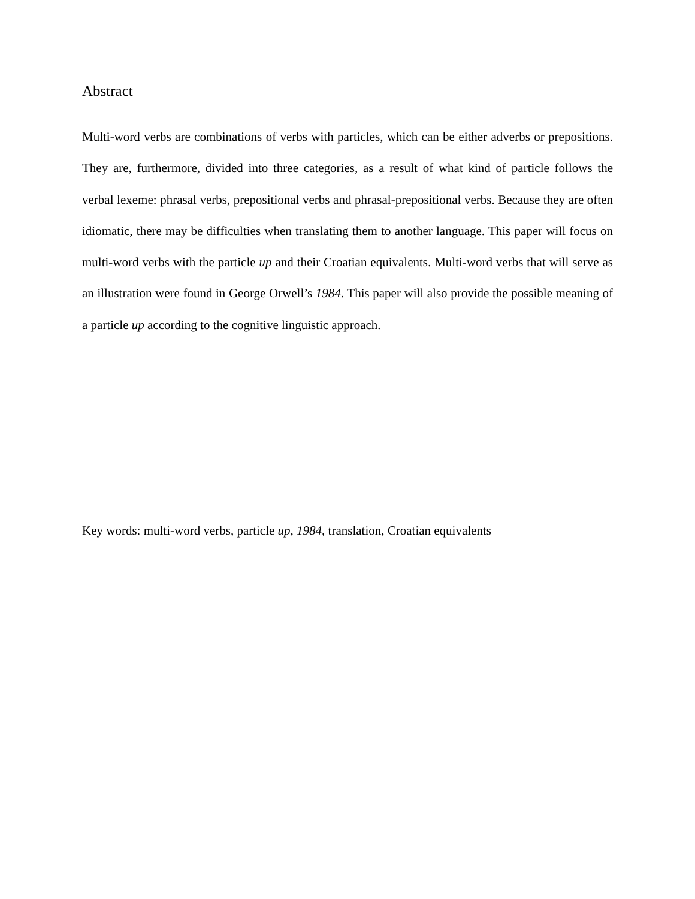Abstract
Multi-word verbs are combinations of verbs with particles, which can be either adverbs or prepositions. They are, furthermore, divided into three categories, as a result of what kind of particle follows the verbal lexeme: phrasal verbs, prepositional verbs and phrasal-prepositional verbs. Because they are often idiomatic, there may be difficulties when translating them to another language. This paper will focus on multi-word verbs with the particle up and their Croatian equivalents. Multi-word verbs that will serve as an illustration were found in George Orwell’s 1984. This paper will also provide the possible meaning of a particle up according to the cognitive linguistic approach.
Key words: multi-word verbs, particle up, 1984, translation, Croatian equivalents